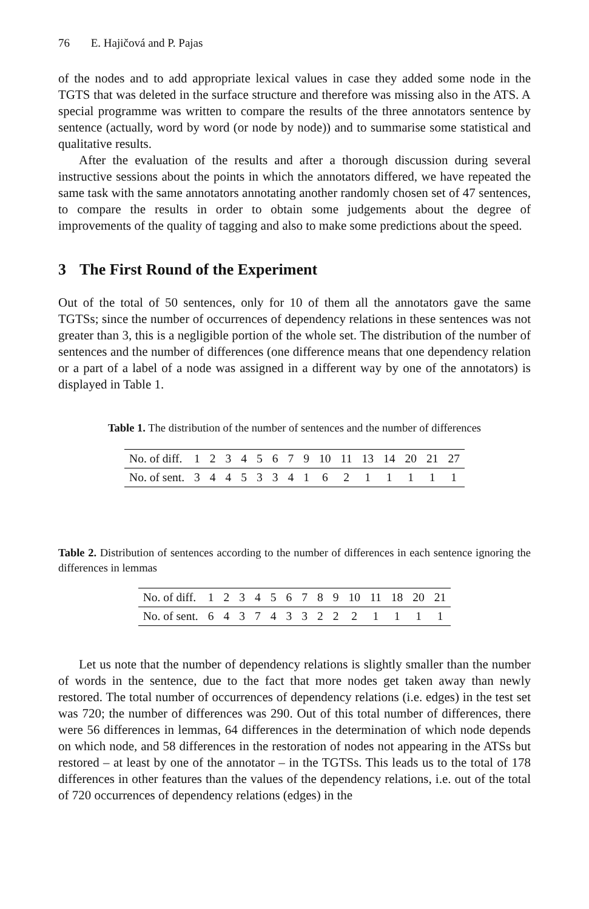76 E. Hajičová and P. Pajas
of the nodes and to add appropriate lexical values in case they added some node in the TGTS that was deleted in the surface structure and therefore was missing also in the ATS. A special programme was written to compare the results of the three annotators sentence by sentence (actually, word by word (or node by node)) and to summarise some statistical and qualitative results.
After the evaluation of the results and after a thorough discussion during several instructive sessions about the points in which the annotators differed, we have repeated the same task with the same annotators annotating another randomly chosen set of 47 sentences, to compare the results in order to obtain some judgements about the degree of improvements of the quality of tagging and also to make some predictions about the speed.
3 The First Round of the Experiment
Out of the total of 50 sentences, only for 10 of them all the annotators gave the same TGTSs; since the number of occurrences of dependency relations in these sentences was not greater than 3, this is a negligible portion of the whole set. The distribution of the number of sentences and the number of differences (one difference means that one dependency relation or a part of a label of a node was assigned in a different way by one of the annotators) is displayed in Table 1.
Table 1. The distribution of the number of sentences and the number of differences
| No. of diff. | 1 | 2 | 3 | 4 | 5 | 6 | 7 | 9 | 10 | 11 | 13 | 14 | 20 | 21 | 27 |
| No. of sent. | 3 | 4 | 4 | 5 | 3 | 3 | 4 | 1 | 6 | 2 | 1 | 1 | 1 | 1 | 1 |
Table 2. Distribution of sentences according to the number of differences in each sentence ignoring the differences in lemmas
| No. of diff. | 1 | 2 | 3 | 4 | 5 | 6 | 7 | 8 | 9 | 10 | 11 | 18 | 20 | 21 |
| No. of sent. | 6 | 4 | 3 | 7 | 4 | 3 | 3 | 2 | 2 | 2 | 1 | 1 | 1 | 1 |
Let us note that the number of dependency relations is slightly smaller than the number of words in the sentence, due to the fact that more nodes get taken away than newly restored. The total number of occurrences of dependency relations (i.e. edges) in the test set was 720; the number of differences was 290. Out of this total number of differences, there were 56 differences in lemmas, 64 differences in the determination of which node depends on which node, and 58 differences in the restoration of nodes not appearing in the ATSs but restored – at least by one of the annotator – in the TGTSs. This leads us to the total of 178 differences in other features than the values of the dependency relations, i.e. out of the total of 720 occurrences of dependency relations (edges) in the